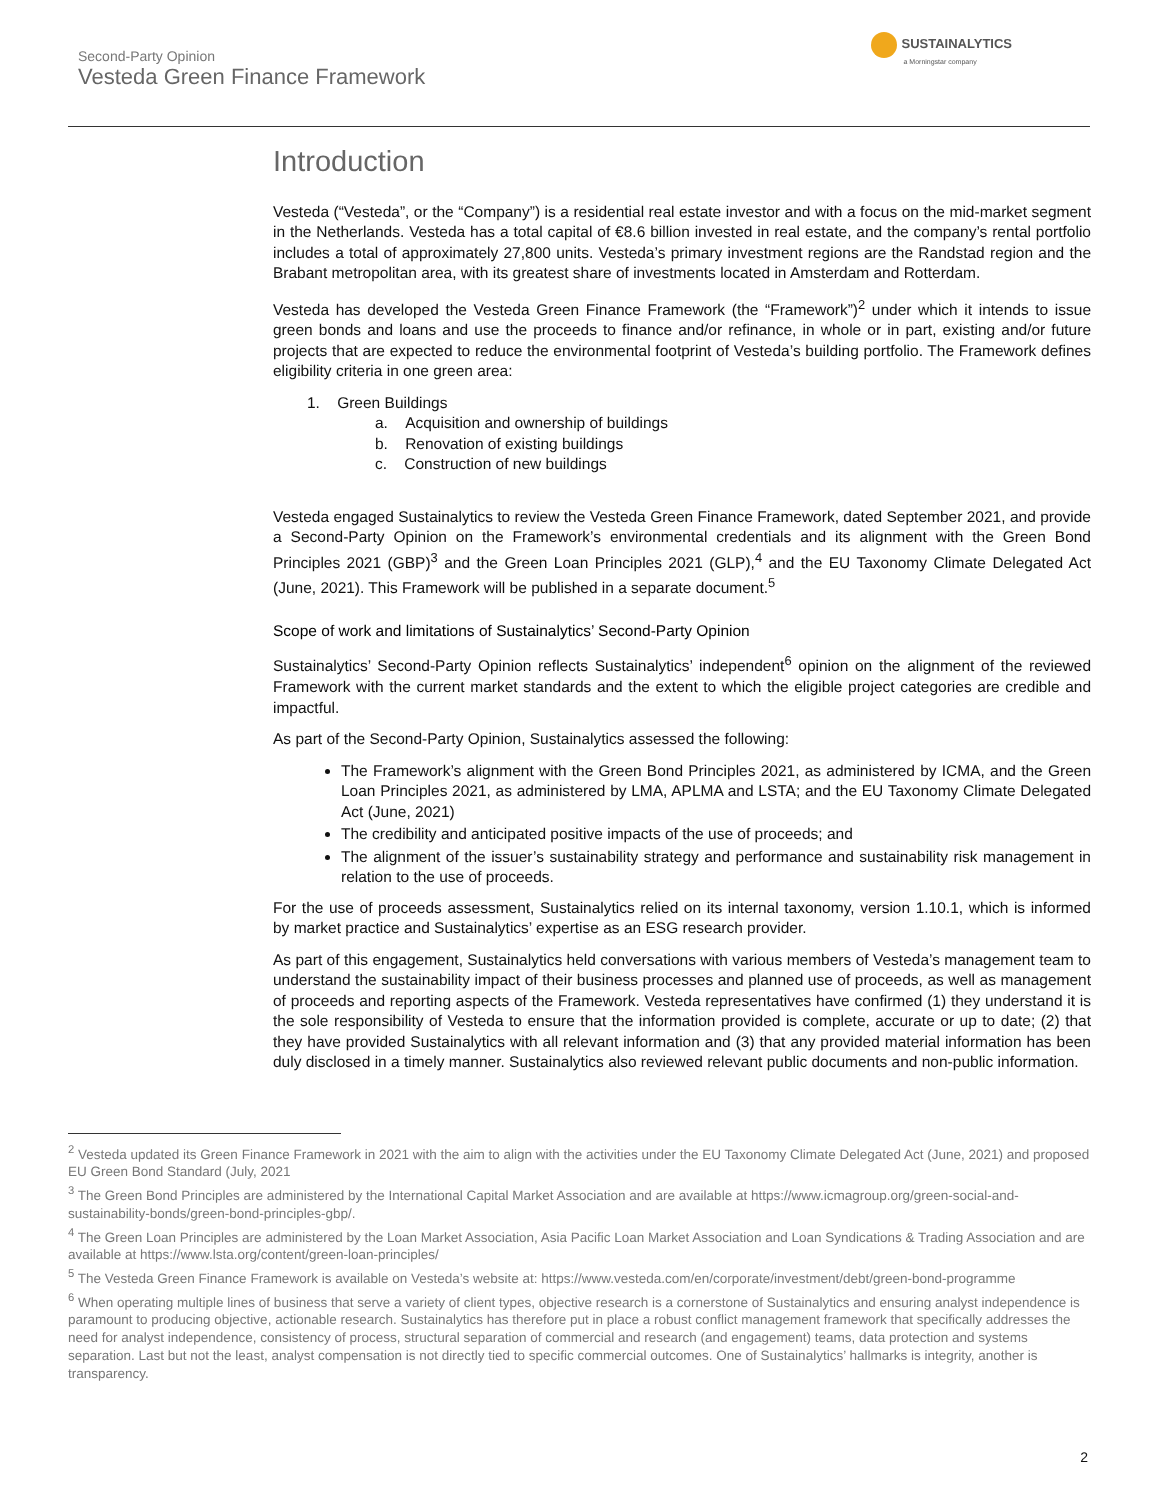Second-Party Opinion
Vesteda Green Finance Framework
SUSTAINALYTICS
a Morningstar company
Introduction
Vesteda (“Vesteda”, or the “Company”) is a residential real estate investor and with a focus on the mid-market segment in the Netherlands. Vesteda has a total capital of €8.6 billion invested in real estate, and the company’s rental portfolio includes a total of approximately 27,800 units. Vesteda’s primary investment regions are the Randstad region and the Brabant metropolitan area, with its greatest share of investments located in Amsterdam and Rotterdam.
Vesteda has developed the Vesteda Green Finance Framework (the “Framework”)<sup>2</sup> under which it intends to issue green bonds and loans and use the proceeds to finance and/or refinance, in whole or in part, existing and/or future projects that are expected to reduce the environmental footprint of Vesteda’s building portfolio. The Framework defines eligibility criteria in one green area:
1. Green Buildings
a. Acquisition and ownership of buildings
b. Renovation of existing buildings
c. Construction of new buildings
Vesteda engaged Sustainalytics to review the Vesteda Green Finance Framework, dated September 2021, and provide a Second-Party Opinion on the Framework’s environmental credentials and its alignment with the Green Bond Principles 2021 (GBP)<sup>3</sup> and the Green Loan Principles 2021 (GLP),<sup>4</sup> and the EU Taxonomy Climate Delegated Act (June, 2021). This Framework will be published in a separate document.<sup>5</sup>
Scope of work and limitations of Sustainalytics’ Second-Party Opinion
Sustainalytics’ Second-Party Opinion reflects Sustainalytics’ independent<sup>6</sup> opinion on the alignment of the reviewed Framework with the current market standards and the extent to which the eligible project categories are credible and impactful.
As part of the Second-Party Opinion, Sustainalytics assessed the following:
The Framework’s alignment with the Green Bond Principles 2021, as administered by ICMA, and the Green Loan Principles 2021, as administered by LMA, APLMA and LSTA; and the EU Taxonomy Climate Delegated Act (June, 2021)
The credibility and anticipated positive impacts of the use of proceeds; and
The alignment of the issuer’s sustainability strategy and performance and sustainability risk management in relation to the use of proceeds.
For the use of proceeds assessment, Sustainalytics relied on its internal taxonomy, version 1.10.1, which is informed by market practice and Sustainalytics’ expertise as an ESG research provider.
As part of this engagement, Sustainalytics held conversations with various members of Vesteda’s management team to understand the sustainability impact of their business processes and planned use of proceeds, as well as management of proceeds and reporting aspects of the Framework. Vesteda representatives have confirmed (1) they understand it is the sole responsibility of Vesteda to ensure that the information provided is complete, accurate or up to date; (2) that they have provided Sustainalytics with all relevant information and (3) that any provided material information has been duly disclosed in a timely manner. Sustainalytics also reviewed relevant public documents and non-public information.
<sup>2</sup> Vesteda updated its Green Finance Framework in 2021 with the aim to align with the activities under the EU Taxonomy Climate Delegated Act (June, 2021) and proposed EU Green Bond Standard (July, 2021
<sup>3</sup> The Green Bond Principles are administered by the International Capital Market Association and are available at https://www.icmagroup.org/green-social-and-sustainability-bonds/green-bond-principles-gbp/.
<sup>4</sup> The Green Loan Principles are administered by the Loan Market Association, Asia Pacific Loan Market Association and Loan Syndications & Trading Association and are available at https://www.lsta.org/content/green-loan-principles/
<sup>5</sup> The Vesteda Green Finance Framework is available on Vesteda’s website at: https://www.vesteda.com/en/corporate/investment/debt/green-bond-programme
<sup>6</sup> When operating multiple lines of business that serve a variety of client types, objective research is a cornerstone of Sustainalytics and ensuring analyst independence is paramount to producing objective, actionable research. Sustainalytics has therefore put in place a robust conflict management framework that specifically addresses the need for analyst independence, consistency of process, structural separation of commercial and research (and engagement) teams, data protection and systems separation. Last but not the least, analyst compensation is not directly tied to specific commercial outcomes. One of Sustainalytics’ hallmarks is integrity, another is transparency.
2